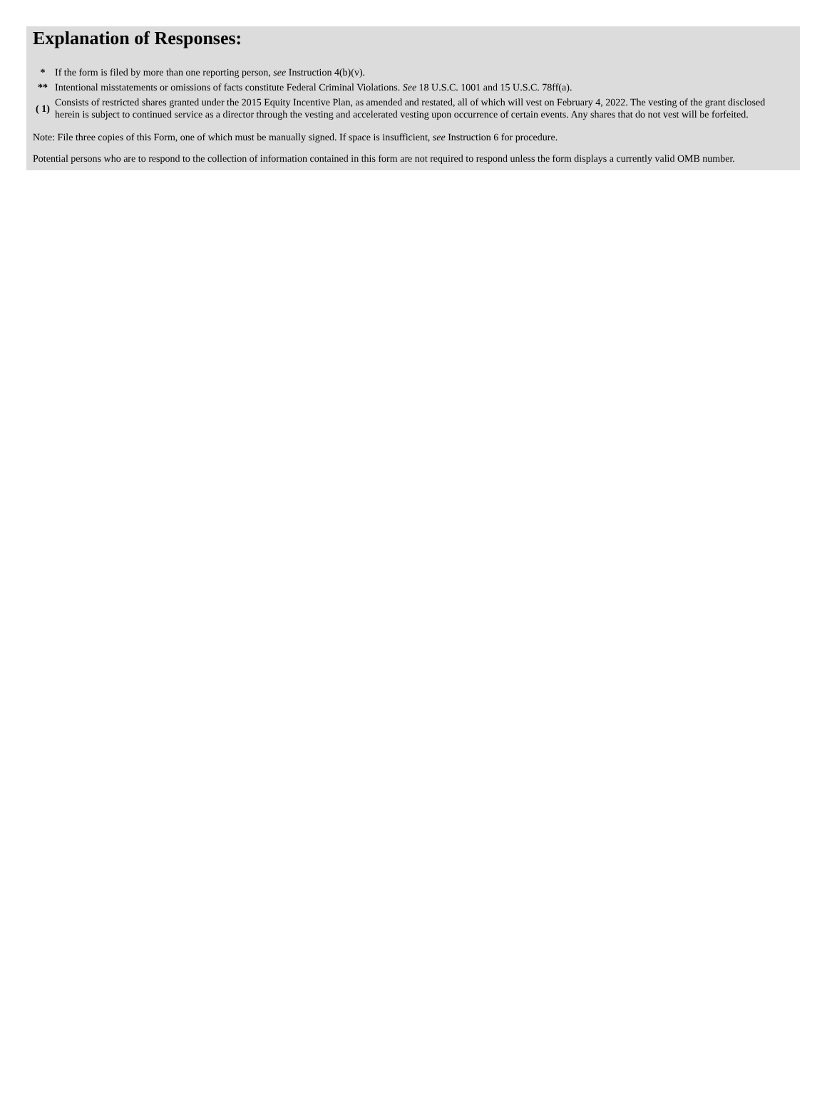Explanation of Responses:
| * | If the form is filed by more than one reporting person, see Instruction 4(b)(v). |
| ** | Intentional misstatements or omissions of facts constitute Federal Criminal Violations. See 18 U.S.C. 1001 and 15 U.S.C. 78ff(a). |
| ( 1) | Consists of restricted shares granted under the 2015 Equity Incentive Plan, as amended and restated, all of which will vest on February 4, 2022. The vesting of the grant disclosed herein is subject to continued service as a director through the vesting and accelerated vesting upon occurrence of certain events. Any shares that do not vest will be forfeited. |
Note: File three copies of this Form, one of which must be manually signed. If space is insufficient, see Instruction 6 for procedure.
Potential persons who are to respond to the collection of information contained in this form are not required to respond unless the form displays a currently valid OMB number.